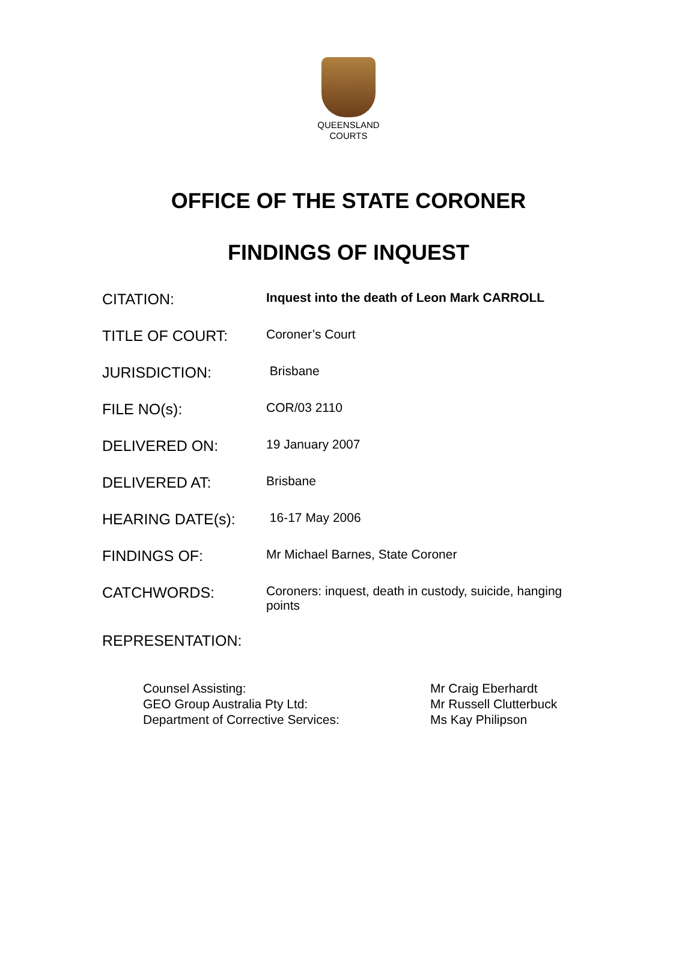QUEENSLAND
COURTS
OFFICE OF THE STATE CORONER
FINDINGS OF INQUEST
| CITATION: | Inquest into the death of Leon Mark CARROLL |
| TITLE OF COURT: | Coroner’s Court |
| JURISDICTION: | Brisbane |
| FILE NO(s): | COR/03 2110 |
| DELIVERED ON: | 19 January 2007 |
| DELIVERED AT: | Brisbane |
| HEARING DATE(s): | 16-17 May 2006 |
| FINDINGS OF: | Mr Michael Barnes, State Coroner |
| CATCHWORDS: | Coroners: inquest, death in custody, suicide, hanging points |
REPRESENTATION:
| Counsel Assisting: | Mr Craig Eberhardt |
| GEO Group Australia Pty Ltd: | Mr Russell Clutterbuck |
| Department of Corrective Services: | Ms Kay Philipson |